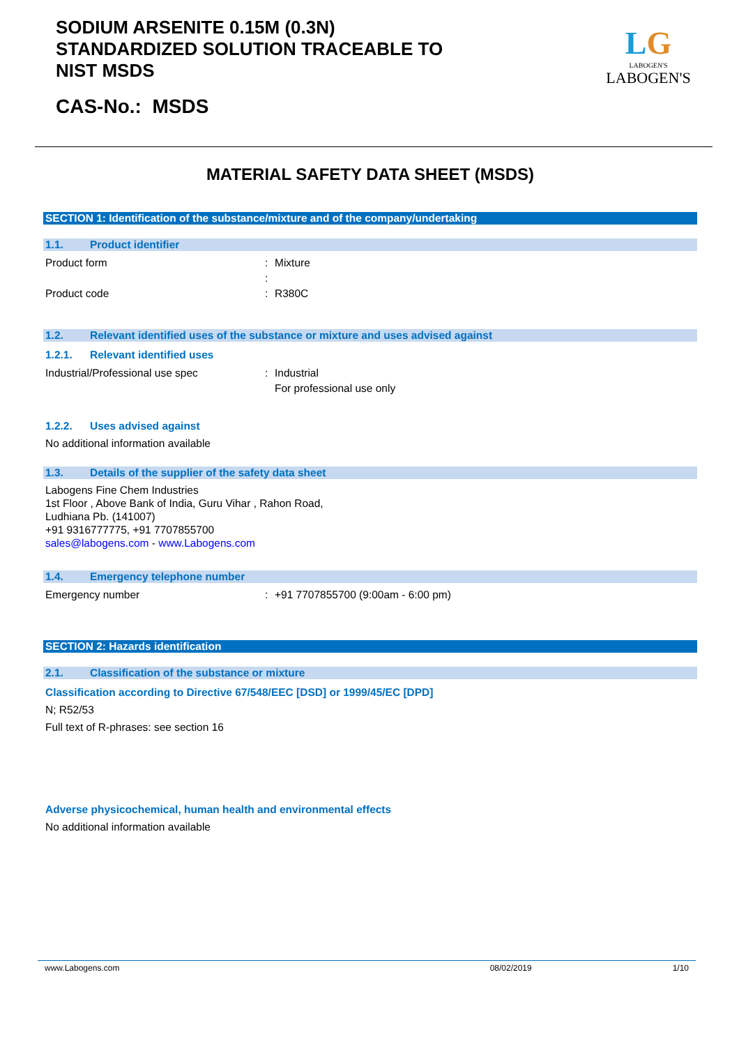SODIUM ARSENITE 0.15M (0.3N)
STANDARDIZED SOLUTION TRACEABLE TO
NIST MSDS
CAS-No.: MSDS
LG
LABOGEN'S
LABOGEN'S
MATERIAL SAFETY DATA SHEET (MSDS)
SECTION 1: Identification of the substance/mixture and of the company/undertaking
1.1. Product identifier
Product form: Mixture
:
Product code: R380C
1.2. Relevant identified uses of the substance or mixture and uses advised against
1.2.1. Relevant identified uses
Industrial/Professional use spec: Industrial
For professional use only
1.2.2. Uses advised against
No additional information available
1.3. Details of the supplier of the safety data sheet
Labogens Fine Chem Industries
1st Floor , Above Bank of India, Guru Vihar , Rahon Road,
Ludhiana Pb. (141007)
+91 9316777775, +91 7707855700
sales@labogens.com - www.Labogens.com
1.4. Emergency telephone number
Emergency number: +91 7707855700 (9:00am - 6:00 pm)
SECTION 2: Hazards identification
2.1. Classification of the substance or mixture
Classification according to Directive 67/548/EEC [DSD] or 1999/45/EC [DPD]
N; R52/53
Full text of R-phrases: see section 16
Adverse physicochemical, human health and environmental effects
No additional information available
www.Labogens.com 08/02/2019 1/10